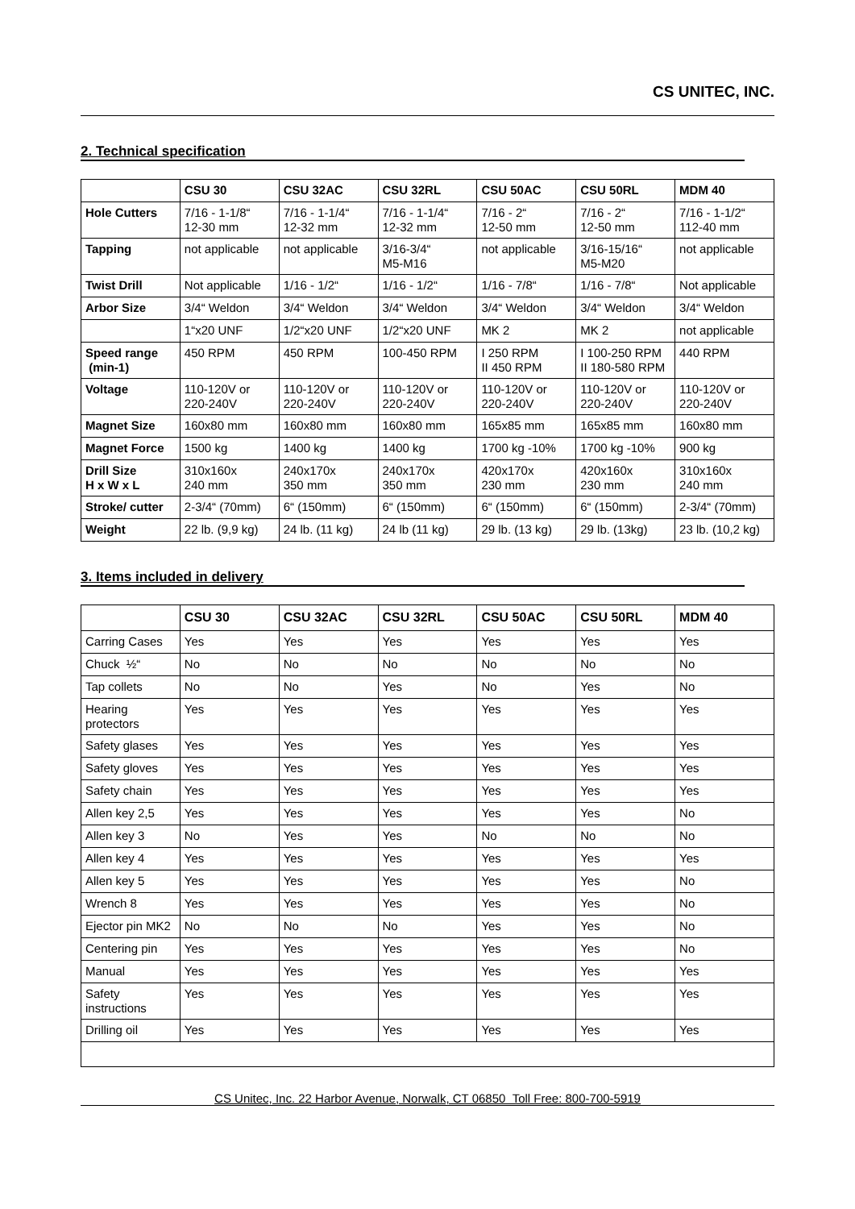CS UNITEC, INC.
2. Technical specification
| | CSU 30 | CSU 32AC | CSU 32RL | CSU 50AC | CSU 50RL | MDM 40 |
| --- | --- | --- | --- | --- | --- | --- |
| Hole Cutters | 7/16 - 1-1/8“ 12-30 mm | 7/16 - 1-1/4“ 12-32 mm | 7/16 - 1-1/4“ 12-32 mm | 7/16 - 2“ 12-50 mm | 7/16 - 2“ 12-50 mm | 7/16 - 1-1/2“ 112-40 mm |
| Tapping | not applicable | not applicable | 3/16-3/4“ M5-M16 | not applicable | 3/16-15/16“ M5-M20 | not applicable |
| Twist Drill | Not applicable | 1/16 - 1/2“ | 1/16 - 1/2“ | 1/16 - 7/8“ | 1/16 - 7/8“ | Not applicable |
| Arbor Size | 3/4“ Weldon | 3/4“ Weldon | 3/4“ Weldon | 3/4“ Weldon | 3/4“ Weldon | 3/4“ Weldon |
| | 1“x20 UNF | 1/2“x20 UNF | 1/2“x20 UNF | MK 2 | MK 2 | not applicable |
| Speed range (min-1) | 450 RPM | 450 RPM | 100-450 RPM | I 250 RPM II 450 RPM | I 100-250 RPM II 180-580 RPM | 440 RPM |
| Voltage | 110-120V or 220-240V | 110-120V or 220-240V | 110-120V or 220-240V | 110-120V or 220-240V | 110-120V or 220-240V | 110-120V or 220-240V |
| Magnet Size | 160x80 mm | 160x80 mm | 160x80 mm | 165x85 mm | 165x85 mm | 160x80 mm |
| Magnet Force | 1500 kg | 1400 kg | 1400 kg | 1700 kg -10% | 1700 kg -10% | 900 kg |
| Drill Size H x W x L | 310x160x 240 mm | 240x170x 350 mm | 240x170x 350 mm | 420x170x 230 mm | 420x160x 230 mm | 310x160x 240 mm |
| Stroke/ cutter | 2-3/4“ (70mm) | 6“ (150mm) | 6“ (150mm) | 6“ (150mm) | 6“ (150mm) | 2-3/4“ (70mm) |
| Weight | 22 lb. (9,9 kg) | 24 lb. (11 kg) | 24 lb (11 kg) | 29 lb. (13 kg) | 29 lb. (13kg) | 23 lb. (10,2 kg) |
3. Items included in delivery
| | CSU 30 | CSU 32AC | CSU 32RL | CSU 50AC | CSU 50RL | MDM 40 |
| --- | --- | --- | --- | --- | --- | --- |
| Carring Cases | Yes | Yes | Yes | Yes | Yes | Yes |
| Chuck ½“ | No | No | No | No | No | No |
| Tap collets | No | No | Yes | No | Yes | No |
| Hearing protectors | Yes | Yes | Yes | Yes | Yes | Yes |
| Safety glases | Yes | Yes | Yes | Yes | Yes | Yes |
| Safety gloves | Yes | Yes | Yes | Yes | Yes | Yes |
| Safety chain | Yes | Yes | Yes | Yes | Yes | Yes |
| Allen key 2,5 | Yes | Yes | Yes | Yes | Yes | No |
| Allen key 3 | No | Yes | Yes | No | No | No |
| Allen key 4 | Yes | Yes | Yes | Yes | Yes | Yes |
| Allen key 5 | Yes | Yes | Yes | Yes | Yes | No |
| Wrench 8 | Yes | Yes | Yes | Yes | Yes | No |
| Ejector pin MK2 | No | No | No | Yes | Yes | No |
| Centering pin | Yes | Yes | Yes | Yes | Yes | No |
| Manual | Yes | Yes | Yes | Yes | Yes | Yes |
| Safety instructions | Yes | Yes | Yes | Yes | Yes | Yes |
| Drilling oil | Yes | Yes | Yes | Yes | Yes | Yes |
CS Unitec, Inc. 22 Harbor Avenue, Norwalk, CT 06850 Toll Free: 800-700-5919